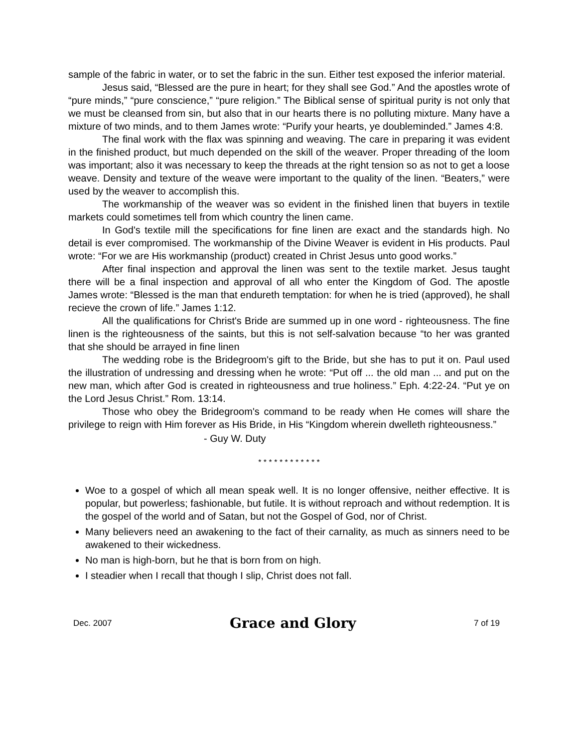sample of the fabric in water, or to set the fabric in the sun. Either test exposed the inferior material.
Jesus said, “Blessed are the pure in heart; for they shall see God.” And the apostles wrote of “pure minds,” “pure conscience,” “pure religion.” The Biblical sense of spiritual purity is not only that we must be cleansed from sin, but also that in our hearts there is no polluting mixture. Many have a mixture of two minds, and to them James wrote: “Purify your hearts, ye doubleminded.” James 4:8.
The final work with the flax was spinning and weaving. The care in preparing it was evident in the finished product, but much depended on the skill of the weaver. Proper threading of the loom was important; also it was necessary to keep the threads at the right tension so as not to get a loose weave. Density and texture of the weave were important to the quality of the linen. “Beaters,” were used by the weaver to accomplish this.
The workmanship of the weaver was so evident in the finished linen that buyers in textile markets could sometimes tell from which country the linen came.
In God's textile mill the specifications for fine linen are exact and the standards high. No detail is ever compromised. The workmanship of the Divine Weaver is evident in His products. Paul wrote: “For we are His workmanship (product) created in Christ Jesus unto good works.”
After final inspection and approval the linen was sent to the textile market. Jesus taught there will be a final inspection and approval of all who enter the Kingdom of God. The apostle James wrote: “Blessed is the man that endureth temptation: for when he is tried (approved), he shall recieve the crown of life.” James 1:12.
All the qualifications for Christ's Bride are summed up in one word - righteousness. The fine linen is the righteousness of the saints, but this is not self-salvation because “to her was granted that she should be arrayed in fine linen
The wedding robe is the Bridegroom's gift to the Bride, but she has to put it on. Paul used the illustration of undressing and dressing when he wrote: “Put off ... the old man ... and put on the new man, which after God is created in righteousness and true holiness.” Eph. 4:22-24. “Put ye on the Lord Jesus Christ.” Rom. 13:14.
Those who obey the Bridegroom's command to be ready when He comes will share the privilege to reign with Him forever as His Bride, in His “Kingdom wherein dwelleth righteousness.”
- Guy W. Duty
* * * * * * * * * * * *
Woe to a gospel of which all mean speak well. It is no longer offensive, neither effective. It is popular, but powerless; fashionable, but futile. It is without reproach and without redemption. It is the gospel of the world and of Satan, but not the Gospel of God, nor of Christ.
Many believers need an awakening to the fact of their carnality, as much as sinners need to be awakened to their wickedness.
No man is high-born, but he that is born from on high.
I steadier when I recall that though I slip, Christ does not fall.
Dec. 2007
Grace and Glory
7 of 19